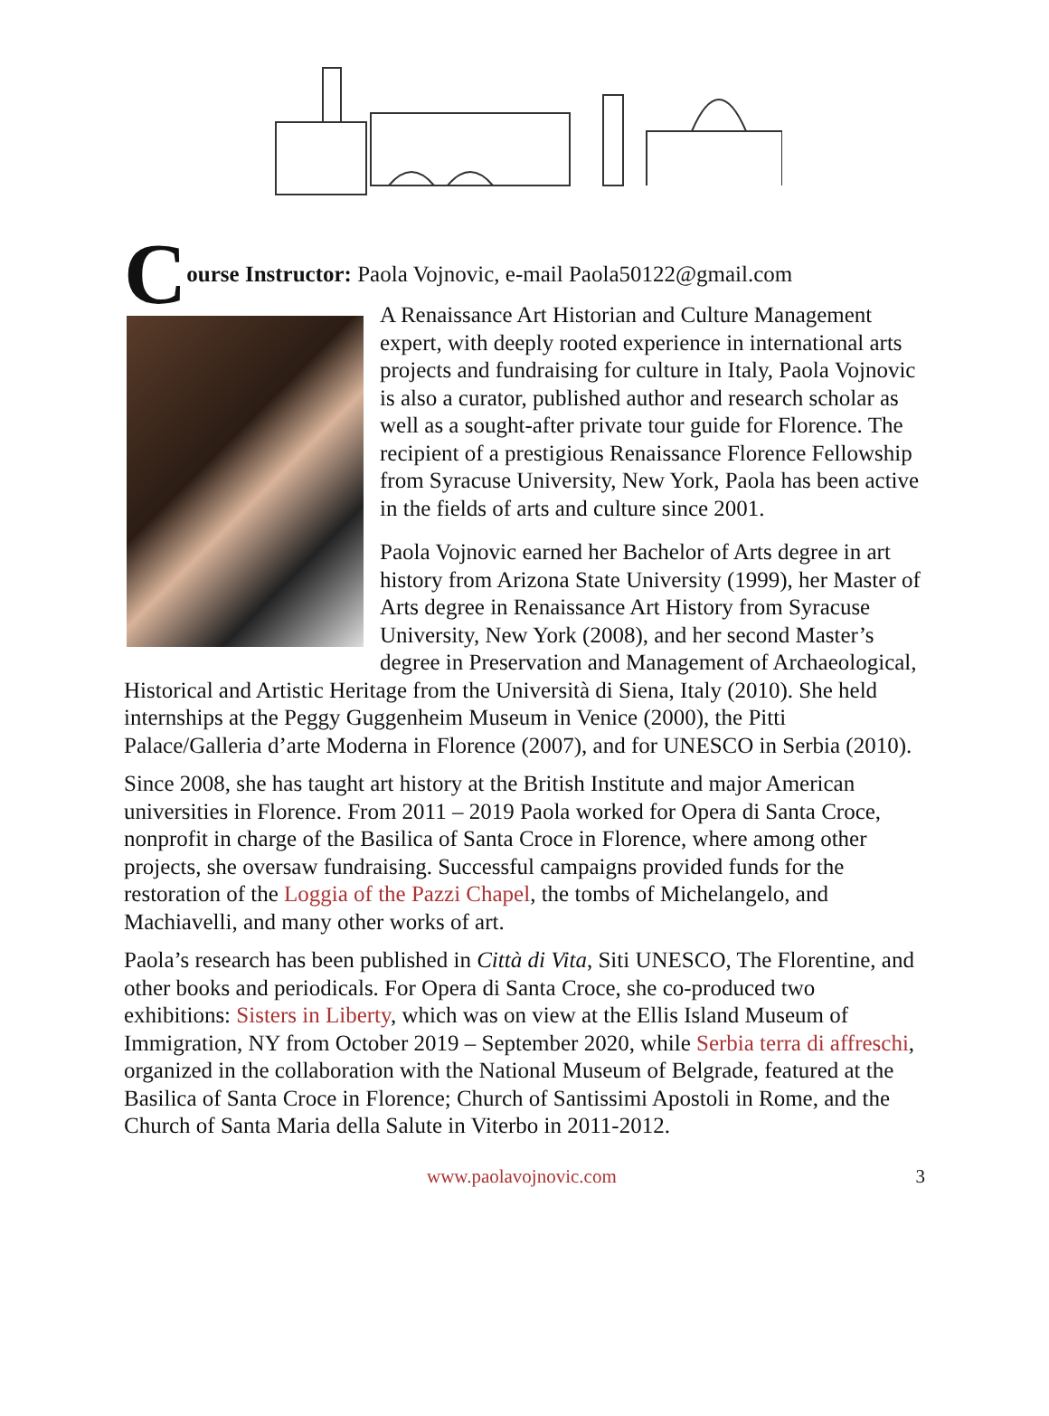Course Instructor: Paola Vojnovic, e-mail Paola50122@gmail.com
A Renaissance Art Historian and Culture Management expert, with deeply rooted experience in international arts projects and fundraising for culture in Italy, Paola Vojnovic is also a curator, published author and research scholar as well as a sought-after private tour guide for Florence. The recipient of a prestigious Renaissance Florence Fellowship from Syracuse University, New York, Paola has been active in the fields of arts and culture since 2001.
Paola Vojnovic earned her Bachelor of Arts degree in art history from Arizona State University (1999), her Master of Arts degree in Renaissance Art History from Syracuse University, New York (2008), and her second Master’s degree in Preservation and Management of Archaeological, Historical and Artistic Heritage from the Università di Siena, Italy (2010). She held internships at the Peggy Guggenheim Museum in Venice (2000), the Pitti Palace/Galleria d’arte Moderna in Florence (2007), and for UNESCO in Serbia (2010).
Since 2008, she has taught art history at the British Institute and major American universities in Florence. From 2011 – 2019 Paola worked for Opera di Santa Croce, nonprofit in charge of the Basilica of Santa Croce in Florence, where among other projects, she oversaw fundraising. Successful campaigns provided funds for the restoration of the Loggia of the Pazzi Chapel, the tombs of Michelangelo, and Machiavelli, and many other works of art.
Paola’s research has been published in Città di Vita, Siti UNESCO, The Florentine, and other books and periodicals. For Opera di Santa Croce, she co-produced two exhibitions: Sisters in Liberty, which was on view at the Ellis Island Museum of Immigration, NY from October 2019 – September 2020, while Serbia terra di affreschi, organized in the collaboration with the National Museum of Belgrade, featured at the Basilica of Santa Croce in Florence; Church of Santissimi Apostoli in Rome, and the Church of Santa Maria della Salute in Viterbo in 2011-2012.
www.paolavojnovic.com 3